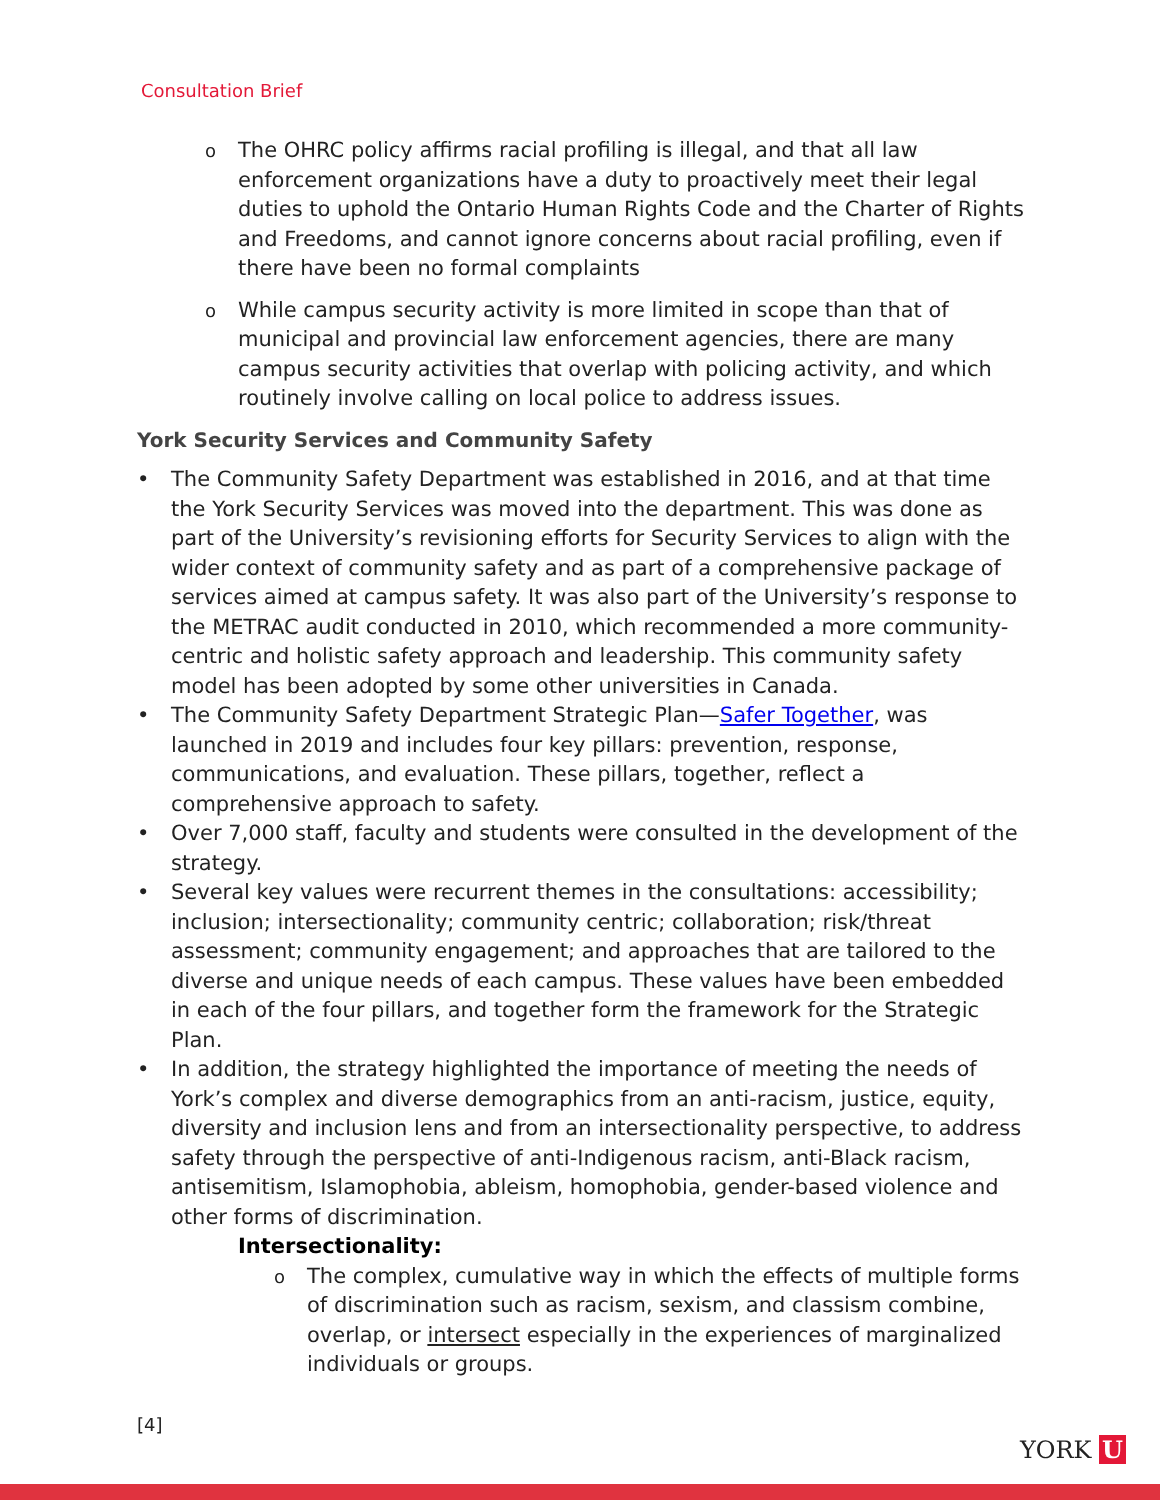Consultation Brief
o The OHRC policy affirms racial profiling is illegal, and that all law enforcement organizations have a duty to proactively meet their legal duties to uphold the Ontario Human Rights Code and the Charter of Rights and Freedoms, and cannot ignore concerns about racial profiling, even if there have been no formal complaints
o While campus security activity is more limited in scope than that of municipal and provincial law enforcement agencies, there are many campus security activities that overlap with policing activity, and which routinely involve calling on local police to address issues.
York Security Services and Community Safety
• The Community Safety Department was established in 2016, and at that time the York Security Services was moved into the department. This was done as part of the University’s revisioning efforts for Security Services to align with the wider context of community safety and as part of a comprehensive package of services aimed at campus safety. It was also part of the University’s response to the METRAC audit conducted in 2010, which recommended a more community-centric and holistic safety approach and leadership. This community safety model has been adopted by some other universities in Canada.
• The Community Safety Department Strategic Plan—Safer Together, was launched in 2019 and includes four key pillars: prevention, response, communications, and evaluation. These pillars, together, reflect a comprehensive approach to safety.
• Over 7,000 staff, faculty and students were consulted in the development of the strategy.
• Several key values were recurrent themes in the consultations: accessibility; inclusion; intersectionality; community centric; collaboration; risk/threat assessment; community engagement; and approaches that are tailored to the diverse and unique needs of each campus. These values have been embedded in each of the four pillars, and together form the framework for the Strategic Plan.
• In addition, the strategy highlighted the importance of meeting the needs of York’s complex and diverse demographics from an anti-racism, justice, equity, diversity and inclusion lens and from an intersectionality perspective, to address safety through the perspective of anti-Indigenous racism, anti-Black racism, antisemitism, Islamophobia, ableism, homophobia, gender-based violence and other forms of discrimination.
Intersectionality:
o The complex, cumulative way in which the effects of multiple forms of discrimination such as racism, sexism, and classism combine, overlap, or intersect especially in the experiences of marginalized individuals or groups.
[4]
YORK U